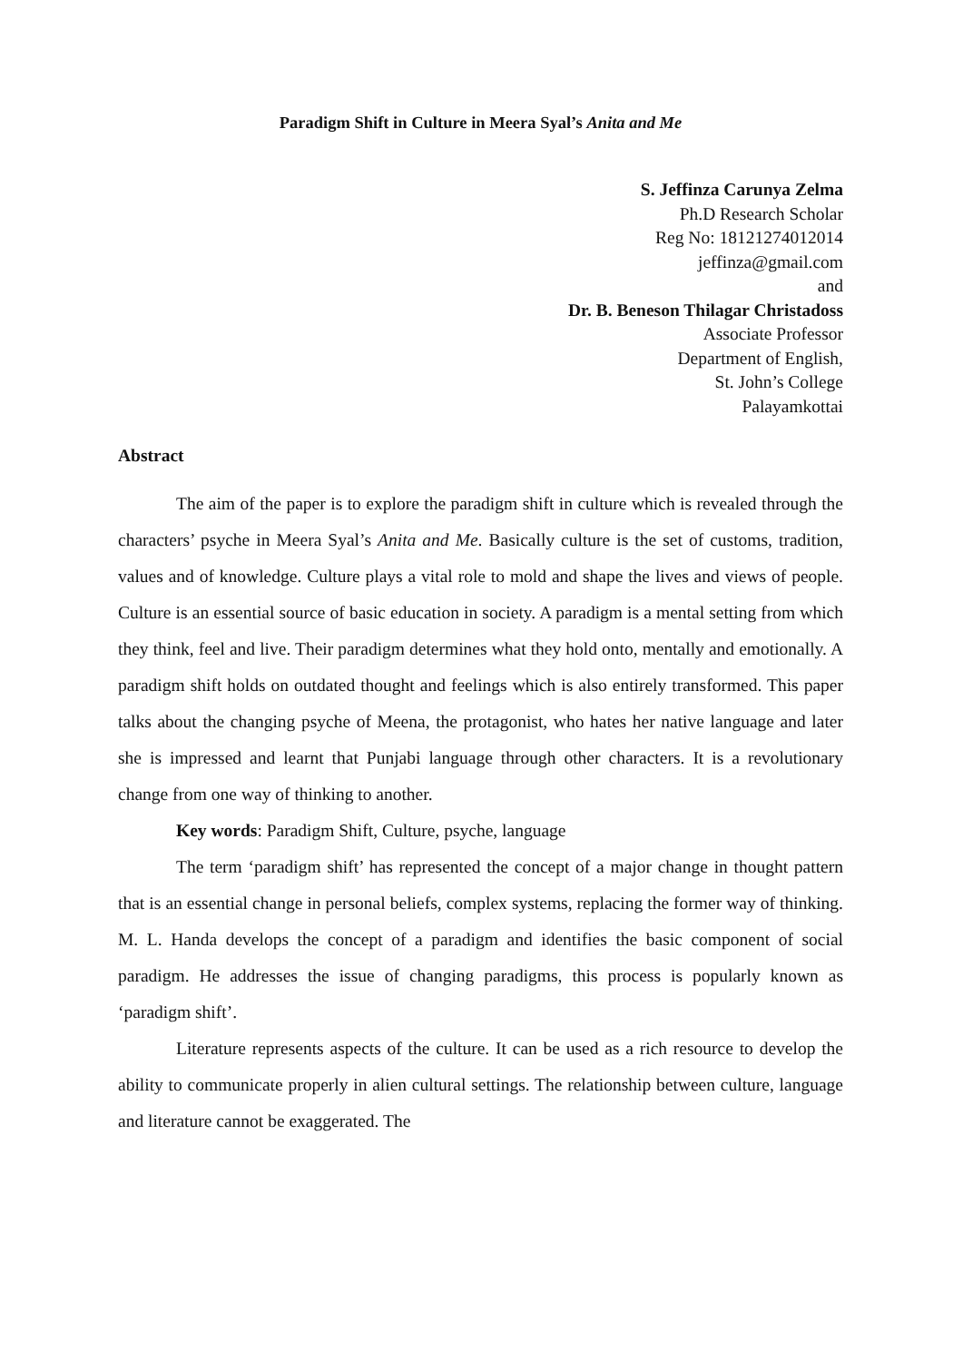Paradigm Shift in Culture in Meera Syal’s Anita and Me
S. Jeffinza Carunya Zelma
Ph.D Research Scholar
Reg No: 18121274012014
jeffinza@gmail.com
and
Dr. B. Beneson Thilagar Christadoss
Associate Professor
Department of English,
St. John’s College
Palayamkottai
Abstract
The aim of the paper is to explore the paradigm shift in culture which is revealed through the characters’ psyche in Meera Syal’s Anita and Me. Basically culture is the set of customs, tradition, values and of knowledge. Culture plays a vital role to mold and shape the lives and views of people. Culture is an essential source of basic education in society. A paradigm is a mental setting from which they think, feel and live. Their paradigm determines what they hold onto, mentally and emotionally. A paradigm shift holds on outdated thought and feelings which is also entirely transformed. This paper talks about the changing psyche of Meena, the protagonist, who hates her native language and later she is impressed and learnt that Punjabi language through other characters. It is a revolutionary change from one way of thinking to another.
Key words: Paradigm Shift, Culture, psyche, language
The term ‘paradigm shift’ has represented the concept of a major change in thought pattern that is an essential change in personal beliefs, complex systems, replacing the former way of thinking. M. L. Handa develops the concept of a paradigm and identifies the basic component of social paradigm. He addresses the issue of changing paradigms, this process is popularly known as ‘paradigm shift’.
Literature represents aspects of the culture. It can be used as a rich resource to develop the ability to communicate properly in alien cultural settings. The relationship between culture, language and literature cannot be exaggerated. The